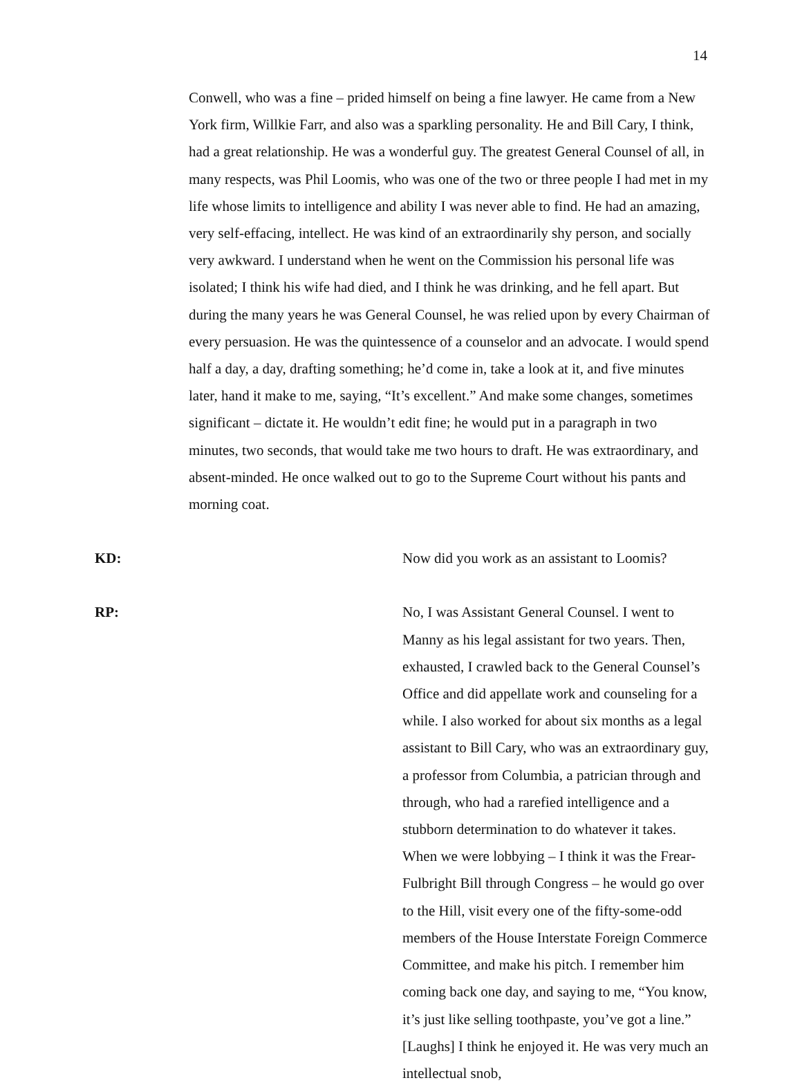14
Conwell, who was a fine – prided himself on being a fine lawyer. He came from a New York firm, Willkie Farr, and also was a sparkling personality. He and Bill Cary, I think, had a great relationship. He was a wonderful guy. The greatest General Counsel of all, in many respects, was Phil Loomis, who was one of the two or three people I had met in my life whose limits to intelligence and ability I was never able to find. He had an amazing, very self-effacing, intellect. He was kind of an extraordinarily shy person, and socially very awkward. I understand when he went on the Commission his personal life was isolated; I think his wife had died, and I think he was drinking, and he fell apart. But during the many years he was General Counsel, he was relied upon by every Chairman of every persuasion. He was the quintessence of a counselor and an advocate. I would spend half a day, a day, drafting something; he’d come in, take a look at it, and five minutes later, hand it make to me, saying, “It’s excellent.” And make some changes, sometimes significant – dictate it. He wouldn’t edit fine; he would put in a paragraph in two minutes, two seconds, that would take me two hours to draft. He was extraordinary, and absent-minded. He once walked out to go to the Supreme Court without his pants and morning coat.
KD: Now did you work as an assistant to Loomis?
RP: No, I was Assistant General Counsel. I went to Manny as his legal assistant for two years. Then, exhausted, I crawled back to the General Counsel’s Office and did appellate work and counseling for a while. I also worked for about six months as a legal assistant to Bill Cary, who was an extraordinary guy, a professor from Columbia, a patrician through and through, who had a rarefied intelligence and a stubborn determination to do whatever it takes. When we were lobbying – I think it was the Frear-Fulbright Bill through Congress – he would go over to the Hill, visit every one of the fifty-some-odd members of the House Interstate Foreign Commerce Committee, and make his pitch. I remember him coming back one day, and saying to me, “You know, it’s just like selling toothpaste, you’ve got a line.” [Laughs] I think he enjoyed it. He was very much an intellectual snob,